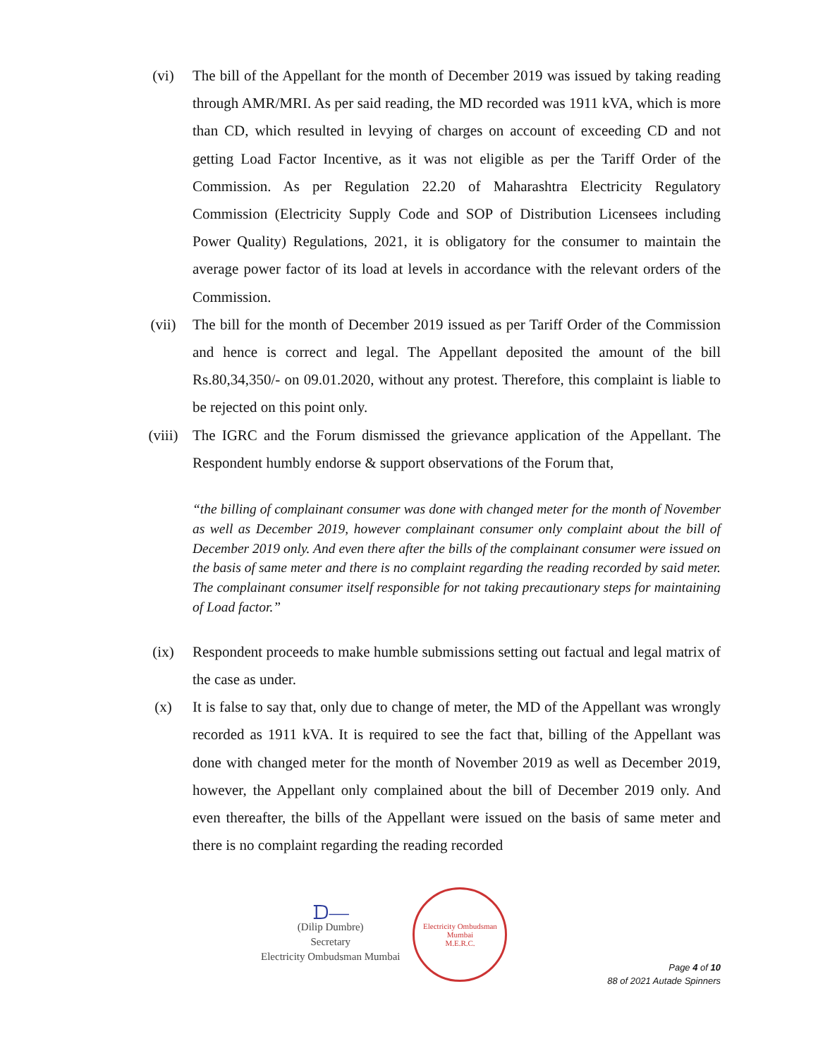(vi) The bill of the Appellant for the month of December 2019 was issued by taking reading through AMR/MRI. As per said reading, the MD recorded was 1911 kVA, which is more than CD, which resulted in levying of charges on account of exceeding CD and not getting Load Factor Incentive, as it was not eligible as per the Tariff Order of the Commission. As per Regulation 22.20 of Maharashtra Electricity Regulatory Commission (Electricity Supply Code and SOP of Distribution Licensees including Power Quality) Regulations, 2021, it is obligatory for the consumer to maintain the average power factor of its load at levels in accordance with the relevant orders of the Commission.
(vii) The bill for the month of December 2019 issued as per Tariff Order of the Commission and hence is correct and legal. The Appellant deposited the amount of the bill Rs.80,34,350/- on 09.01.2020, without any protest. Therefore, this complaint is liable to be rejected on this point only.
(viii) The IGRC and the Forum dismissed the grievance application of the Appellant. The Respondent humbly endorse & support observations of the Forum that,
“the billing of complainant consumer was done with changed meter for the month of November as well as December 2019, however complainant consumer only complaint about the bill of December 2019 only. And even there after the bills of the complainant consumer were issued on the basis of same meter and there is no complaint regarding the reading recorded by said meter. The complainant consumer itself responsible for not taking precautionary steps for maintaining of Load factor.”
(ix) Respondent proceeds to make humble submissions setting out factual and legal matrix of the case as under.
(x) It is false to say that, only due to change of meter, the MD of the Appellant was wrongly recorded as 1911 kVA. It is required to see the fact that, billing of the Appellant was done with changed meter for the month of November 2019 as well as December 2019, however, the Appellant only complained about the bill of December 2019 only. And even thereafter, the bills of the Appellant were issued on the basis of same meter and there is no complaint regarding the reading recorded
ᗪ—
(Dilip Dumbre)
Secretary
Electricity Ombudsman Mumbai
Electricity Ombudsman Mumbai
M.E.R.C.
Page 4 of 10
88 of 2021 Autade Spinners